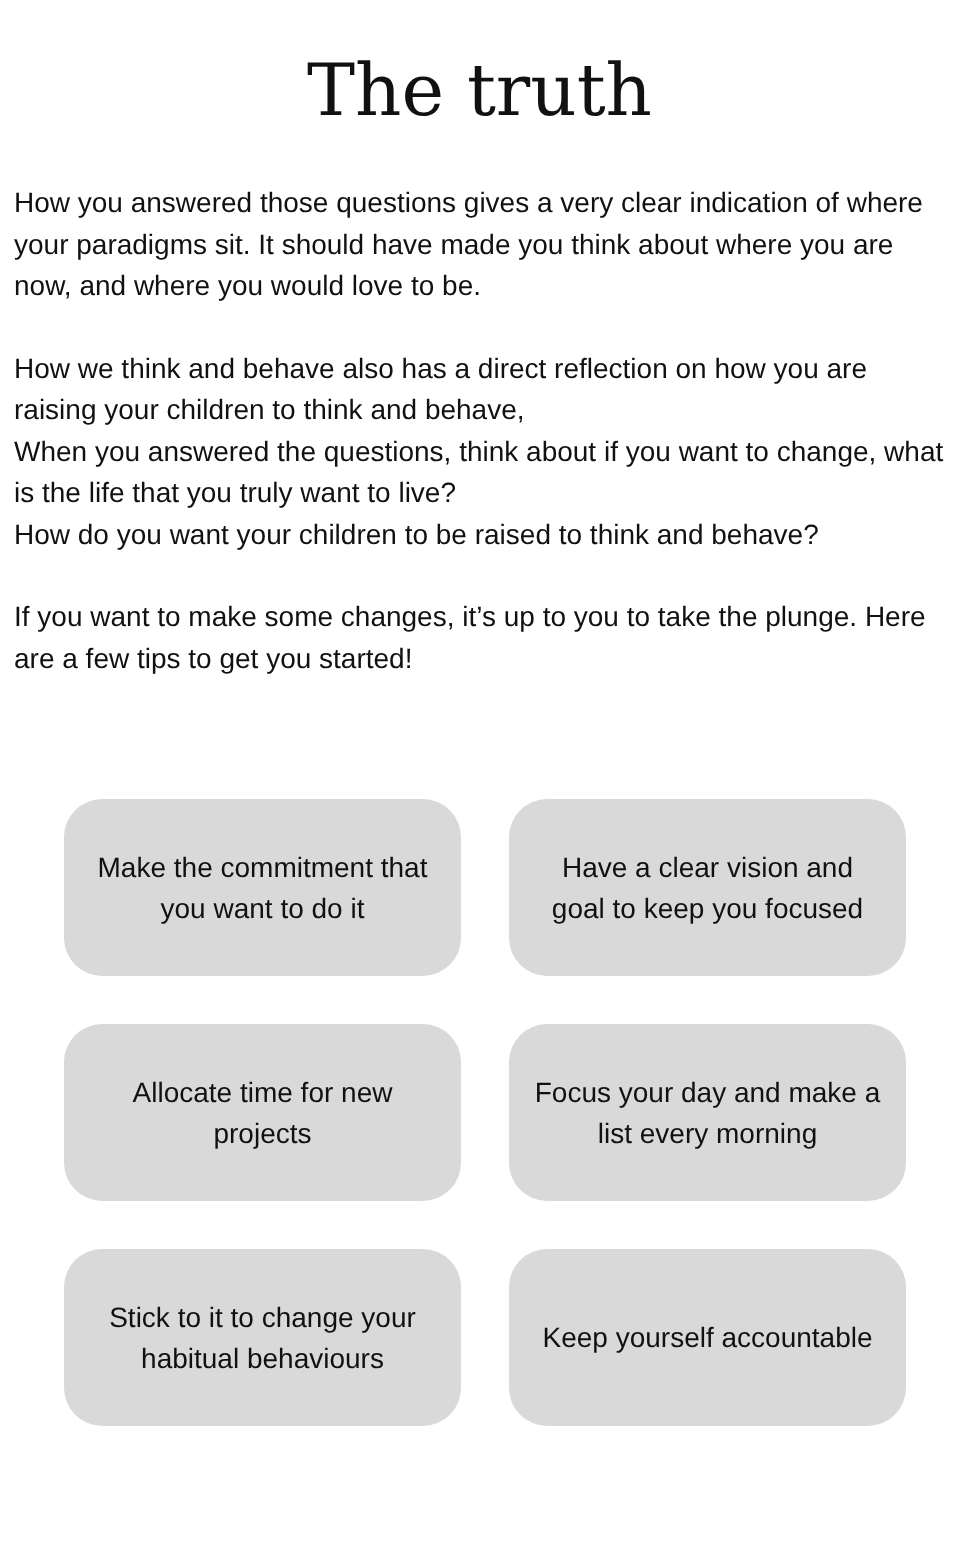The truth
How you answered those questions gives a very clear indication of where your paradigms sit. It should have made you think about where you are now, and where you would love to be.
How we think and behave also has a direct reflection on how you are raising your children to think and behave,
When you answered the questions, think about if you want to change, what is the life that you truly want to live?
How do you want your children to be raised to think and behave?
If you want to make some changes, it’s up to you to take the plunge. Here are a few tips to get you started!
Make the commitment that you want to do it
Have a clear vision and goal to keep you focused
Allocate time for new projects
Focus your day and make a list every morning
Stick to it to change your habitual behaviours
Keep yourself accountable